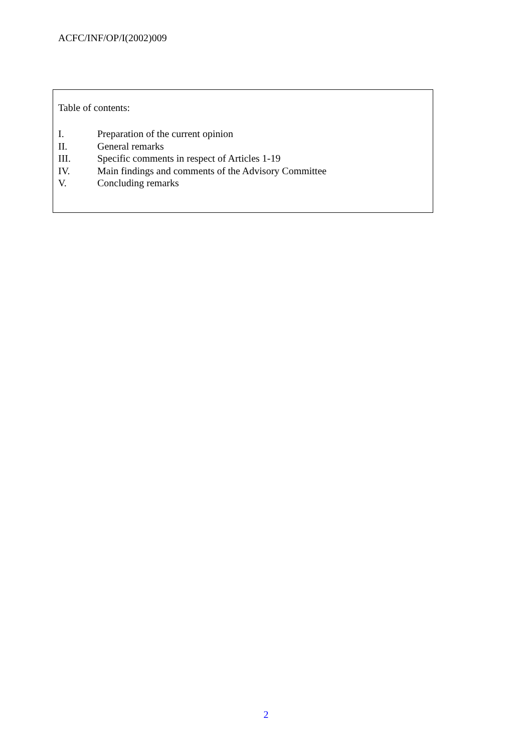ACFC/INF/OP/I(2002)009
Table of contents:
I. Preparation of the current opinion
II. General remarks
III. Specific comments in respect of Articles 1-19
IV. Main findings and comments of the Advisory Committee
V. Concluding remarks
2